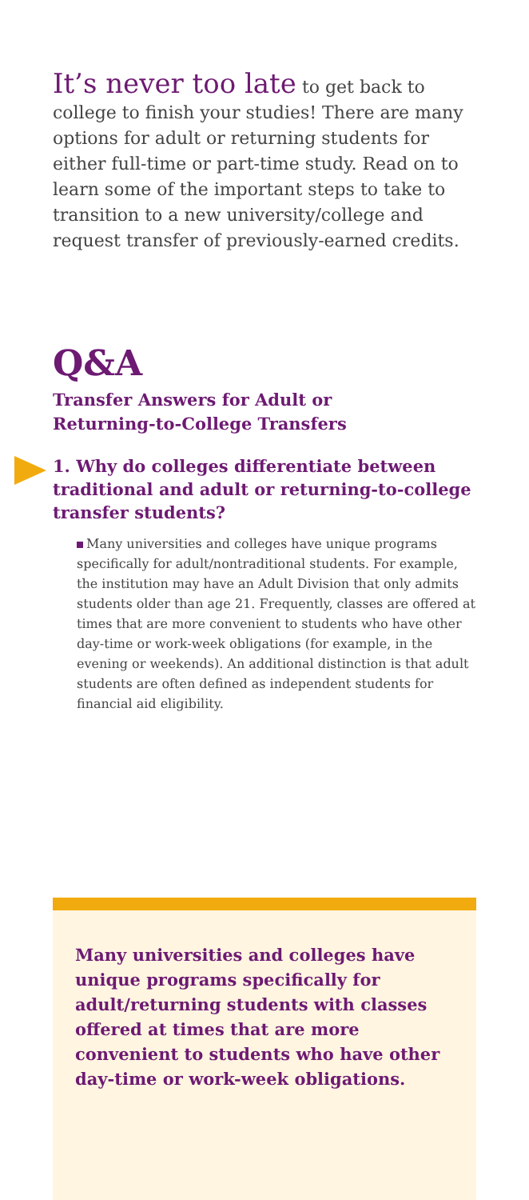It’s never too late to get back to college to finish your studies! There are many options for adult or returning students for either full-time or part-time study. Read on to learn some of the important steps to take to transition to a new university/college and request transfer of previously-earned credits.
Q&A
Transfer Answers for Adult or Returning-to-College Transfers
1. Why do colleges differentiate between traditional and adult or returning-to-college transfer students?
Many universities and colleges have unique programs specifically for adult/nontraditional students. For example, the institution may have an Adult Division that only admits students older than age 21. Frequently, classes are offered at times that are more convenient to students who have other day-time or work-week obligations (for example, in the evening or weekends). An additional distinction is that adult students are often defined as independent students for financial aid eligibility.
Many universities and colleges have unique programs specifically for adult/returning students with classes offered at times that are more convenient to students who have other day-time or work-week obligations.